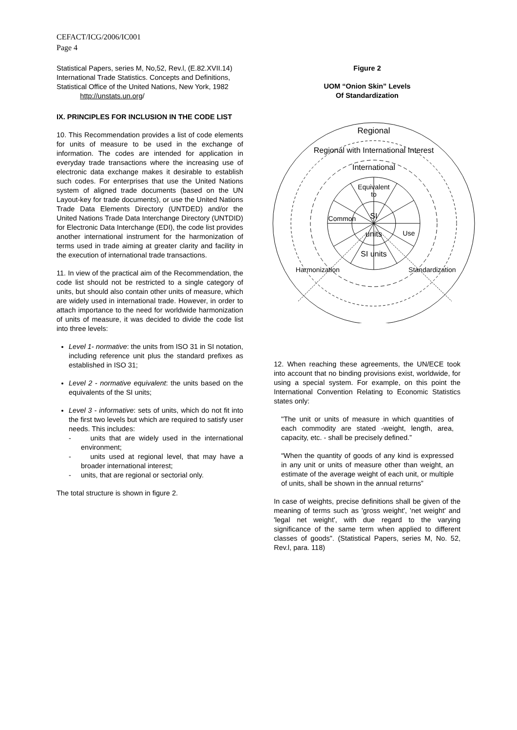CEFACT/ICG/2006/IC001
Page 4
Statistical Papers, series M, No,52, Rev.l, (E.82.XVII.14) International Trade Statistics. Concepts and Definitions, Statistical Office of the United Nations, New York, 1982
http://unstats.un.org/
IX. PRINCIPLES FOR INCLUSION IN THE CODE LIST
10. This Recommendation provides a list of code elements for units of measure to be used in the exchange of information. The codes are intended for application in everyday trade transactions where the increasing use of electronic data exchange makes it desirable to establish such codes. For enterprises that use the United Nations system of aligned trade documents (based on the UN Layout-key for trade documents), or use the United Nations Trade Data Elements Directory (UNTDED) and/or the United Nations Trade Data Interchange Directory (UNTDID) for Electronic Data Interchange (EDI), the code list provides another international instrument for the harmonization of terms used in trade aiming at greater clarity and facility in the execution of international trade transactions.
11. In view of the practical aim of the Recommendation, the code list should not be restricted to a single category of units, but should also contain other units of measure, which are widely used in international trade. However, in order to attach importance to the need for worldwide harmonization of units of measure, it was decided to divide the code list into three levels:
Level 1- normative: the units from ISO 31 in SI notation, including reference unit plus the standard prefixes as established in ISO 31;
Level 2 - normative equivalent: the units based on the equivalents of the SI units;
Level 3 - informative: sets of units, which do not fit into the first two levels but which are required to satisfy user needs. This includes:
- units that are widely used in the international environment;
- units used at regional level, that may have a broader international interest;
- units, that are regional or sectorial only.
The total structure is shown in figure 2.
Figure 2
UOM “Onion Skin” Levels
Of Standardization
Regional
Regional with International Interest
International
Equivalent
to
SI
Common
Use
units
SI units
Harmonization
Standardization
12. When reaching these agreements, the UN/ECE took into account that no binding provisions exist, worldwide, for using a special system. For example, on this point the International Convention Relating to Economic Statistics states only:
"The unit or units of measure in which quantities of each commodity are stated -weight, length, area, capacity, etc. - shall be precisely defined.”
“When the quantity of goods of any kind is expressed in any unit or units of measure other than weight, an estimate of the average weight of each unit, or multiple of units, shall be shown in the annual returns”
In case of weights, precise definitions shall be given of the meaning of terms such as 'gross weight', 'net weight' and 'legal net weight', with due regard to the varying significance of the same term when applied to different classes of goods". (Statistical Papers, series M, No. 52, Rev.l, para. 118)